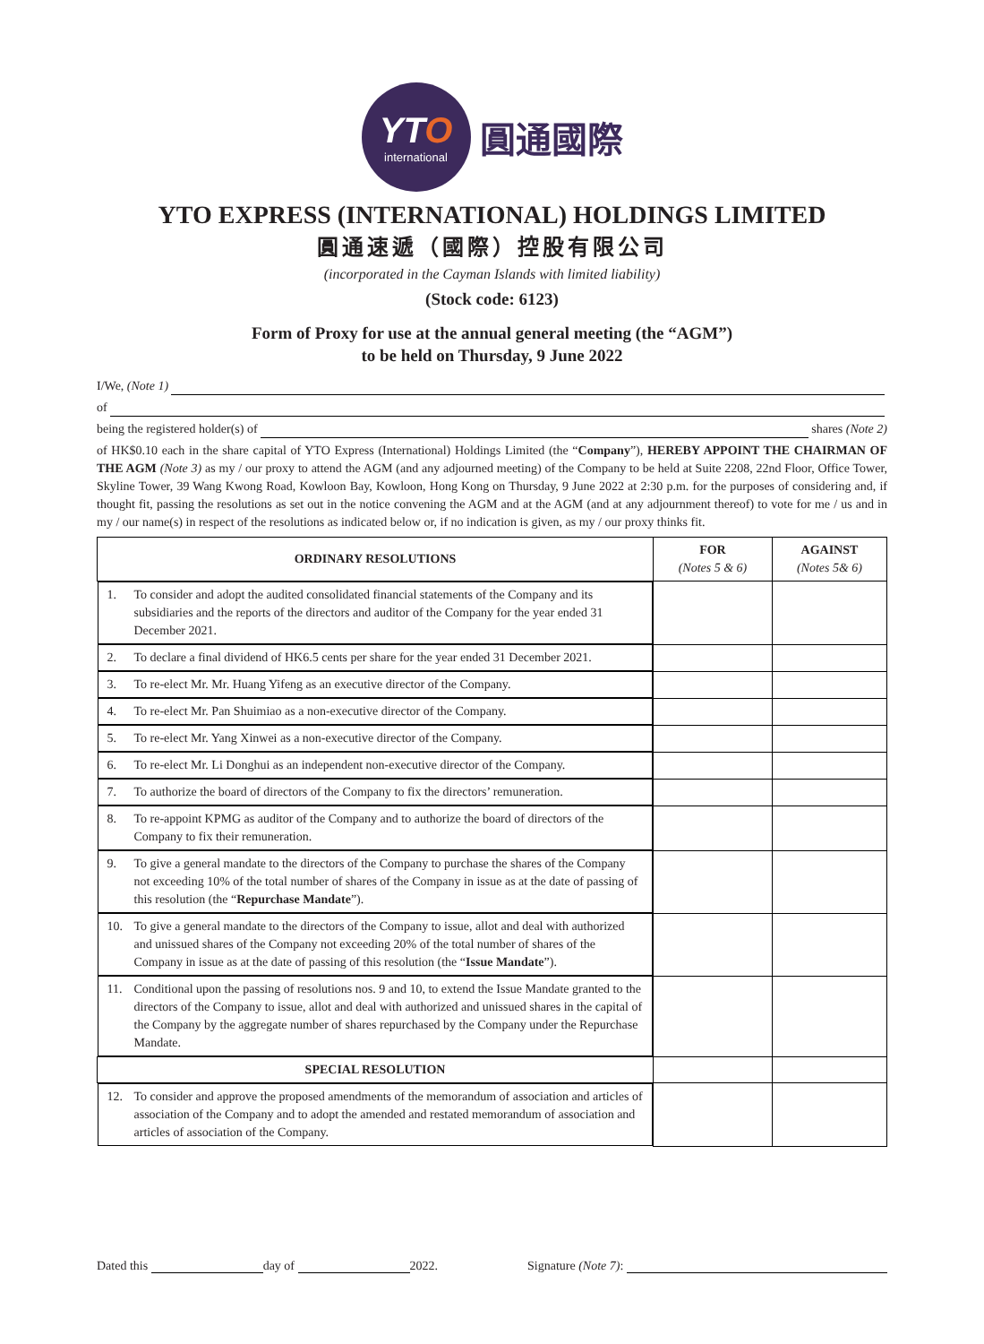YTO
international
圓通國際
YTO EXPRESS (INTERNATIONAL) HOLDINGS LIMITED
圓通速遞（國際）控股有限公司
(incorporated in the Cayman Islands with limited liability)
(Stock code: 6123)
Form of Proxy for use at the annual general meeting (the “AGM”)
to be held on Thursday, 9 June 2022
I/We, (Note 1)
of
being the registered holder(s) of shares (Note 2)
of HK$0.10 each in the share capital of YTO Express (International) Holdings Limited (the “Company”), HEREBY APPOINT THE CHAIRMAN OF THE AGM (Note 3) as my / our proxy to attend the AGM (and any adjourned meeting) of the Company to be held at Suite 2208, 22nd Floor, Office Tower, Skyline Tower, 39 Wang Kwong Road, Kowloon Bay, Kowloon, Hong Kong on Thursday, 9 June 2022 at 2:30 p.m. for the purposes of considering and, if thought fit, passing the resolutions as set out in the notice convening the AGM and at the AGM (and at any adjournment thereof) to vote for me / us and in my / our name(s) in respect of the resolutions as indicated below or, if no indication is given, as my / our proxy thinks fit.
| ORDINARY RESOLUTIONS | FOR (Notes 5 & 6) | AGAINST (Notes 5& 6) |
| --- | --- | --- |
| 1. To consider and adopt the audited consolidated financial statements of the Company and its subsidiaries and the reports of the directors and auditor of the Company for the year ended 31 December 2021. | | |
| 2. To declare a final dividend of HK6.5 cents per share for the year ended 31 December 2021. | | |
| 3. To re-elect Mr. Mr. Huang Yifeng as an executive director of the Company. | | |
| 4. To re-elect Mr. Pan Shuimiao as a non-executive director of the Company. | | |
| 5. To re-elect Mr. Yang Xinwei as a non-executive director of the Company. | | |
| 6. To re-elect Mr. Li Donghui as an independent non-executive director of the Company. | | |
| 7. To authorize the board of directors of the Company to fix the directors’ remuneration. | | |
| 8. To re-appoint KPMG as auditor of the Company and to authorize the board of directors of the Company to fix their remuneration. | | |
| 9. To give a general mandate to the directors of the Company to purchase the shares of the Company not exceeding 10% of the total number of shares of the Company in issue as at the date of passing of this resolution (the “ Repurchase Mandate ”). | | |
| 10. To give a general mandate to the directors of the Company to issue, allot and deal with authorized and unissued shares of the Company not exceeding 20% of the total number of shares of the Company in issue as at the date of passing of this resolution (the “ Issue Mandate ”). | | |
| 11. Conditional upon the passing of resolutions nos. 9 and 10, to extend the Issue Mandate granted to the directors of the Company to issue, allot and deal with authorized and unissued shares in the capital of the Company by the aggregate number of shares repurchased by the Company under the Repurchase Mandate. | | |
| SPECIAL RESOLUTION | | |
| 12. To consider and approve the proposed amendments of the memorandum of association and articles of association of the Company and to adopt the amended and restated memorandum of association and articles of association of the Company. | | |
Dated this day of 2022. Signature (Note 7):